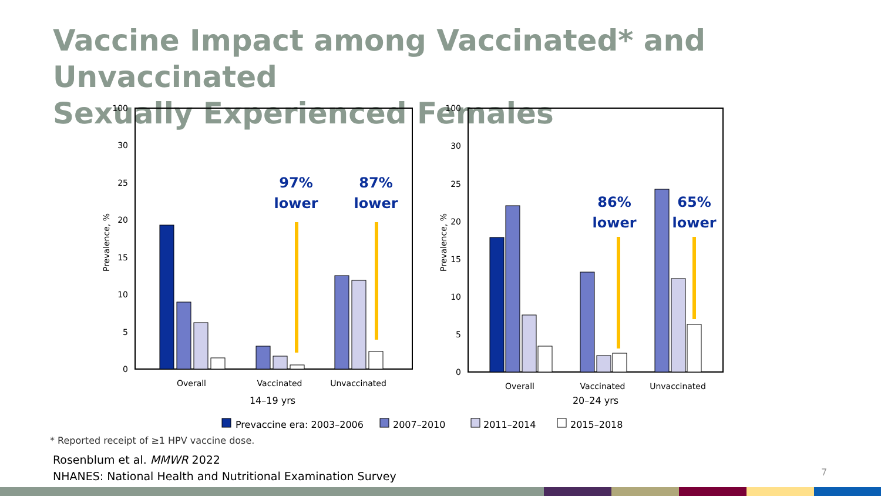Vaccine Impact among Vaccinated* and Unvaccinated
Sexually Experienced Females
100
30
25
20
15
10
5
0
Prevalence, %
Overall
Vaccinated
Unvaccinated
14–19 yrs
97%
lower
87%
lower
100
30
25
20
15
10
5
0
Prevalence, %
Overall
Vaccinated
Unvaccinated
20–24 yrs
86%
lower
65%
lower
Prevaccine era: 2003–2006
2007–2010
2011–2014
2015–2018
* Reported receipt of ≥1 HPV vaccine dose.
Rosenblum et al. MMWR 2022
NHANES: National Health and Nutritional Examination Survey
7